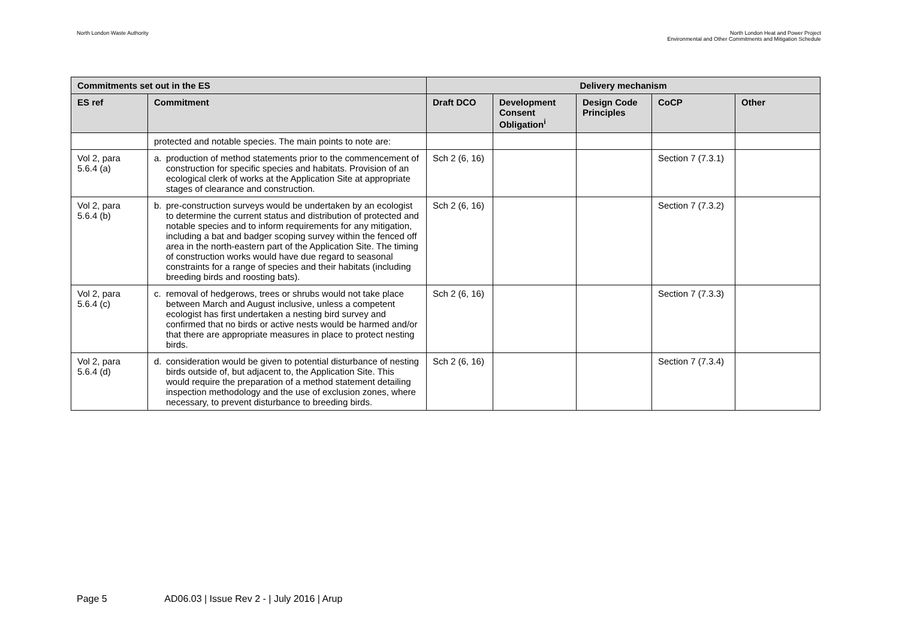North London Waste Authority North London Heat and Power Project
Environmental and Other Commitments and Mitigation Schedule
| Commitments set out in the ES | | Delivery mechanism | | | | |
| --- | --- | --- | --- | --- | --- | --- |
| ES ref | Commitment | Draft DCO | Development Consent Obligation<sup>i</sup> | Design Code Principles | CoCP | Other |
| | protected and notable species. The main points to note are: | | | | | |
| Vol 2, para 5.6.4 (a) | a. production of method statements prior to the commencement of construction for specific species and habitats. Provision of an ecological clerk of works at the Application Site at appropriate stages of clearance and construction. | Sch 2 (6, 16) | | | Section 7 (7.3.1) | |
| Vol 2, para 5.6.4 (b) | b. pre-construction surveys would be undertaken by an ecologist to determine the current status and distribution of protected and notable species and to inform requirements for any mitigation, including a bat and badger scoping survey within the fenced off area in the north-eastern part of the Application Site. The timing of construction works would have due regard to seasonal constraints for a range of species and their habitats (including breeding birds and roosting bats). | Sch 2 (6, 16) | | | Section 7 (7.3.2) | |
| Vol 2, para 5.6.4 (c) | c. removal of hedgerows, trees or shrubs would not take place between March and August inclusive, unless a competent ecologist has first undertaken a nesting bird survey and confirmed that no birds or active nests would be harmed and/or that there are appropriate measures in place to protect nesting birds. | Sch 2 (6, 16) | | | Section 7 (7.3.3) | |
| Vol 2, para 5.6.4 (d) | d. consideration would be given to potential disturbance of nesting birds outside of, but adjacent to, the Application Site. This would require the preparation of a method statement detailing inspection methodology and the use of exclusion zones, where necessary, to prevent disturbance to breeding birds. | Sch 2 (6, 16) | | | Section 7 (7.3.4) | |
Page 5 AD06.03 | Issue Rev 2 - | July 2016 | Arup